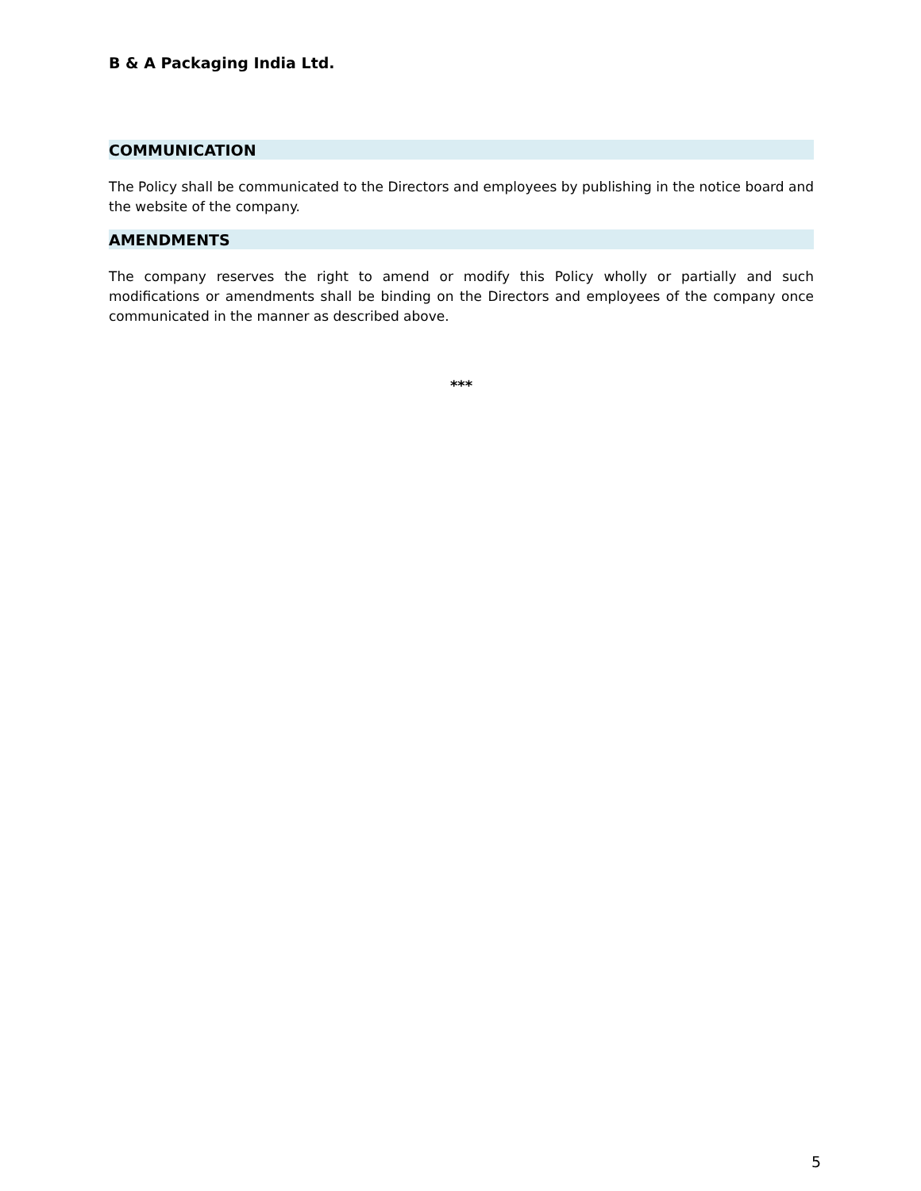B & A Packaging India Ltd.
COMMUNICATION
The Policy shall be communicated to the Directors and employees by publishing in the notice board and the website of the company.
AMENDMENTS
The company reserves the right to amend or modify this Policy wholly or partially and such modifications or amendments shall be binding on the Directors and employees of the company once communicated in the manner as described above.
***
5